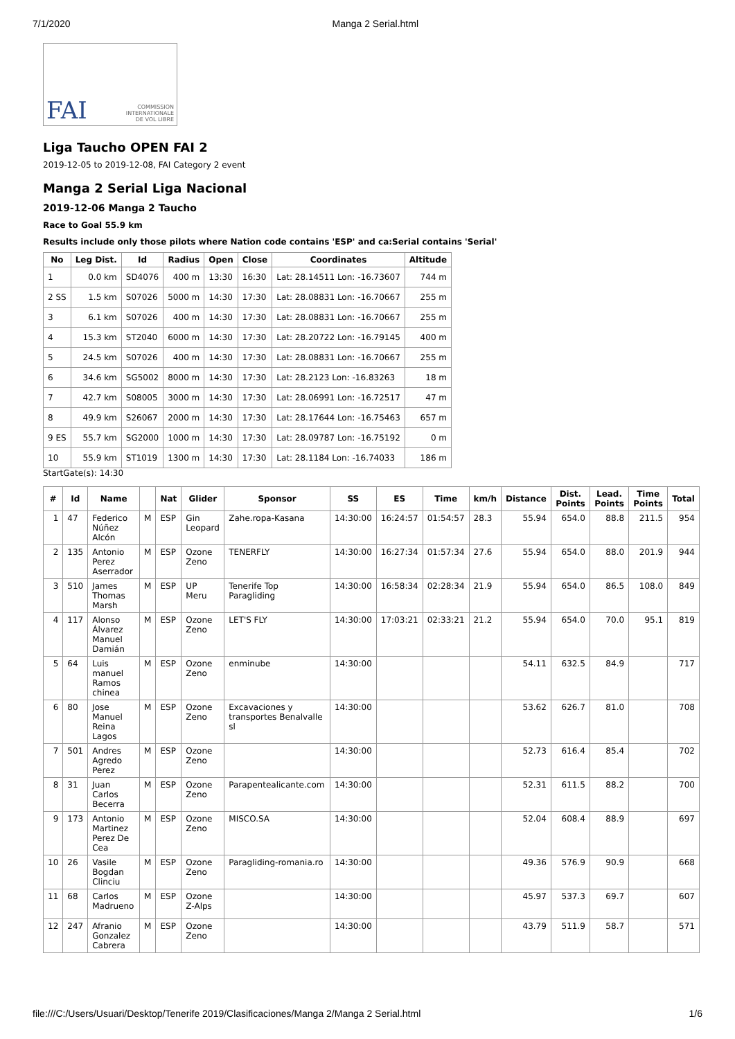7/1/2020 Manga 2 Serial.html
FAI COMMISSION
INTERNATIONALE
DE VOL LIBRE
Liga Taucho OPEN FAI 2
2019-12-05 to 2019-12-08, FAI Category 2 event
Manga 2 Serial Liga Nacional
2019-12-06 Manga 2 Taucho
Race to Goal 55.9 km
Results include only those pilots where Nation code contains 'ESP' and ca:Serial contains 'Serial'
| No | Leg Dist. | Id | Radius | Open | Close | Coordinates | Altitude |
| --- | --- | --- | --- | --- | --- | --- | --- |
| 1 | 0.0 km | SD4076 | 400 m | 13:30 | 16:30 | Lat: 28.14511 Lon: -16.73607 | 744 m |
| 2 SS | 1.5 km | S07026 | 5000 m | 14:30 | 17:30 | Lat: 28.08831 Lon: -16.70667 | 255 m |
| 3 | 6.1 km | S07026 | 400 m | 14:30 | 17:30 | Lat: 28.08831 Lon: -16.70667 | 255 m |
| 4 | 15.3 km | ST2040 | 6000 m | 14:30 | 17:30 | Lat: 28.20722 Lon: -16.79145 | 400 m |
| 5 | 24.5 km | S07026 | 400 m | 14:30 | 17:30 | Lat: 28.08831 Lon: -16.70667 | 255 m |
| 6 | 34.6 km | SG5002 | 8000 m | 14:30 | 17:30 | Lat: 28.2123 Lon: -16.83263 | 18 m |
| 7 | 42.7 km | S08005 | 3000 m | 14:30 | 17:30 | Lat: 28.06991 Lon: -16.72517 | 47 m |
| 8 | 49.9 km | S26067 | 2000 m | 14:30 | 17:30 | Lat: 28.17644 Lon: -16.75463 | 657 m |
| 9 ES | 55.7 km | SG2000 | 1000 m | 14:30 | 17:30 | Lat: 28.09787 Lon: -16.75192 | 0 m |
| 10 | 55.9 km | ST1019 | 1300 m | 14:30 | 17:30 | Lat: 28.1184 Lon: -16.74033 | 186 m |
StartGate(s): 14:30
| # | Id | Name | | Nat | Glider | Sponsor | SS | ES | Time | km/h | Distance | Dist. Points | Lead. Points | Time Points | Total |
| --- | --- | --- | --- | --- | --- | --- | --- | --- | --- | --- | --- | --- | --- | --- | --- |
| 1 | 47 | Federico Núñez Alcón | M | ESP | Gin Leopard | Zahe.ropa-Kasana | 14:30:00 | 16:24:57 | 01:54:57 | 28.3 | 55.94 | 654.0 | 88.8 | 211.5 | 954 |
| 2 | 135 | Antonio Perez Aserrador | M | ESP | Ozone Zeno | TENERFLY | 14:30:00 | 16:27:34 | 01:57:34 | 27.6 | 55.94 | 654.0 | 88.0 | 201.9 | 944 |
| 3 | 510 | James Thomas Marsh | M | ESP | UP Meru | Tenerife Top Paragliding | 14:30:00 | 16:58:34 | 02:28:34 | 21.9 | 55.94 | 654.0 | 86.5 | 108.0 | 849 |
| 4 | 117 | Alonso Álvarez Manuel Damián | M | ESP | Ozone Zeno | LET'S FLY | 14:30:00 | 17:03:21 | 02:33:21 | 21.2 | 55.94 | 654.0 | 70.0 | 95.1 | 819 |
| 5 | 64 | Luis manuel Ramos chinea | M | ESP | Ozone Zeno | enminube | 14:30:00 | | | | 54.11 | 632.5 | 84.9 | | 717 |
| 6 | 80 | Jose Manuel Reina Lagos | M | ESP | Ozone Zeno | Excavaciones y transportes Benalvalle sl | 14:30:00 | | | | 53.62 | 626.7 | 81.0 | | 708 |
| 7 | 501 | Andres Agredo Perez | M | ESP | Ozone Zeno | | 14:30:00 | | | | 52.73 | 616.4 | 85.4 | | 702 |
| 8 | 31 | Juan Carlos Becerra | M | ESP | Ozone Zeno | Parapentealicante.com | 14:30:00 | | | | 52.31 | 611.5 | 88.2 | | 700 |
| 9 | 173 | Antonio Martinez Perez De Cea | M | ESP | Ozone Zeno | MISCO.SA | 14:30:00 | | | | 52.04 | 608.4 | 88.9 | | 697 |
| 10 | 26 | Vasile Bogdan Clinciu | M | ESP | Ozone Zeno | Paragliding-romania.ro | 14:30:00 | | | | 49.36 | 576.9 | 90.9 | | 668 |
| 11 | 68 | Carlos Madrueno | M | ESP | Ozone Z-Alps | | 14:30:00 | | | | 45.97 | 537.3 | 69.7 | | 607 |
| 12 | 247 | Afranio Gonzalez Cabrera | M | ESP | Ozone Zeno | | 14:30:00 | | | | 43.79 | 511.9 | 58.7 | | 571 |
file:///C:/Users/Usuari/Desktop/Tenerife 2019/Clasificaciones/Manga 2/Manga 2 Serial.html 1/6